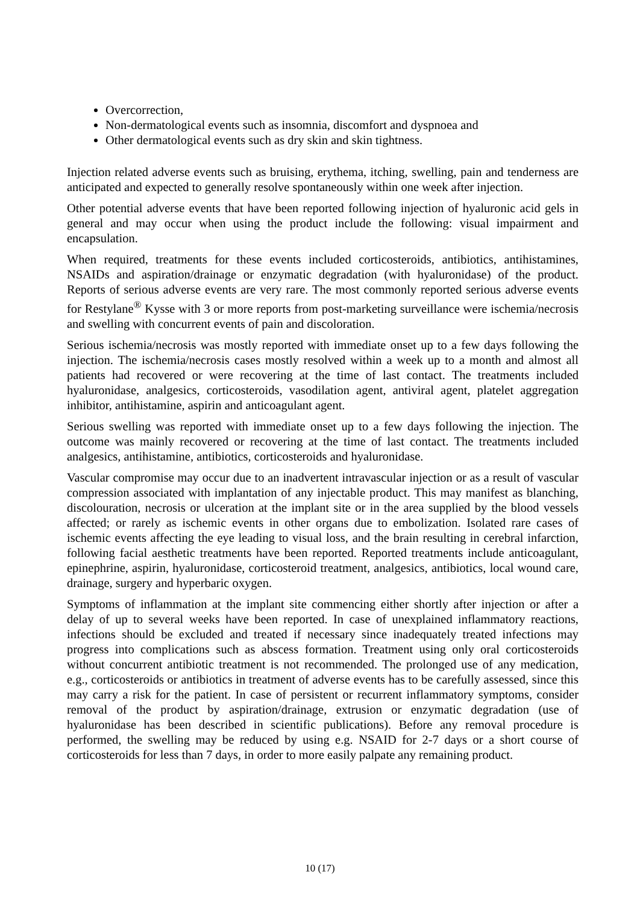Overcorrection,
Non-dermatological events such as insomnia, discomfort and dyspnoea and
Other dermatological events such as dry skin and skin tightness.
Injection related adverse events such as bruising, erythema, itching, swelling, pain and tenderness are anticipated and expected to generally resolve spontaneously within one week after injection.
Other potential adverse events that have been reported following injection of hyaluronic acid gels in general and may occur when using the product include the following: visual impairment and encapsulation.
When required, treatments for these events included corticosteroids, antibiotics, antihistamines, NSAIDs and aspiration/drainage or enzymatic degradation (with hyaluronidase) of the product. Reports of serious adverse events are very rare. The most commonly reported serious adverse events for Restylane<sup>®</sup> Kysse with 3 or more reports from post-marketing surveillance were ischemia/necrosis and swelling with concurrent events of pain and discoloration.
Serious ischemia/necrosis was mostly reported with immediate onset up to a few days following the injection. The ischemia/necrosis cases mostly resolved within a week up to a month and almost all patients had recovered or were recovering at the time of last contact. The treatments included hyaluronidase, analgesics, corticosteroids, vasodilation agent, antiviral agent, platelet aggregation inhibitor, antihistamine, aspirin and anticoagulant agent.
Serious swelling was reported with immediate onset up to a few days following the injection. The outcome was mainly recovered or recovering at the time of last contact. The treatments included analgesics, antihistamine, antibiotics, corticosteroids and hyaluronidase.
Vascular compromise may occur due to an inadvertent intravascular injection or as a result of vascular compression associated with implantation of any injectable product. This may manifest as blanching, discolouration, necrosis or ulceration at the implant site or in the area supplied by the blood vessels affected; or rarely as ischemic events in other organs due to embolization. Isolated rare cases of ischemic events affecting the eye leading to visual loss, and the brain resulting in cerebral infarction, following facial aesthetic treatments have been reported. Reported treatments include anticoagulant, epinephrine, aspirin, hyaluronidase, corticosteroid treatment, analgesics, antibiotics, local wound care, drainage, surgery and hyperbaric oxygen.
Symptoms of inflammation at the implant site commencing either shortly after injection or after a delay of up to several weeks have been reported. In case of unexplained inflammatory reactions, infections should be excluded and treated if necessary since inadequately treated infections may progress into complications such as abscess formation. Treatment using only oral corticosteroids without concurrent antibiotic treatment is not recommended. The prolonged use of any medication, e.g., corticosteroids or antibiotics in treatment of adverse events has to be carefully assessed, since this may carry a risk for the patient. In case of persistent or recurrent inflammatory symptoms, consider removal of the product by aspiration/drainage, extrusion or enzymatic degradation (use of hyaluronidase has been described in scientific publications). Before any removal procedure is performed, the swelling may be reduced by using e.g. NSAID for 2-7 days or a short course of corticosteroids for less than 7 days, in order to more easily palpate any remaining product.
10 (17)